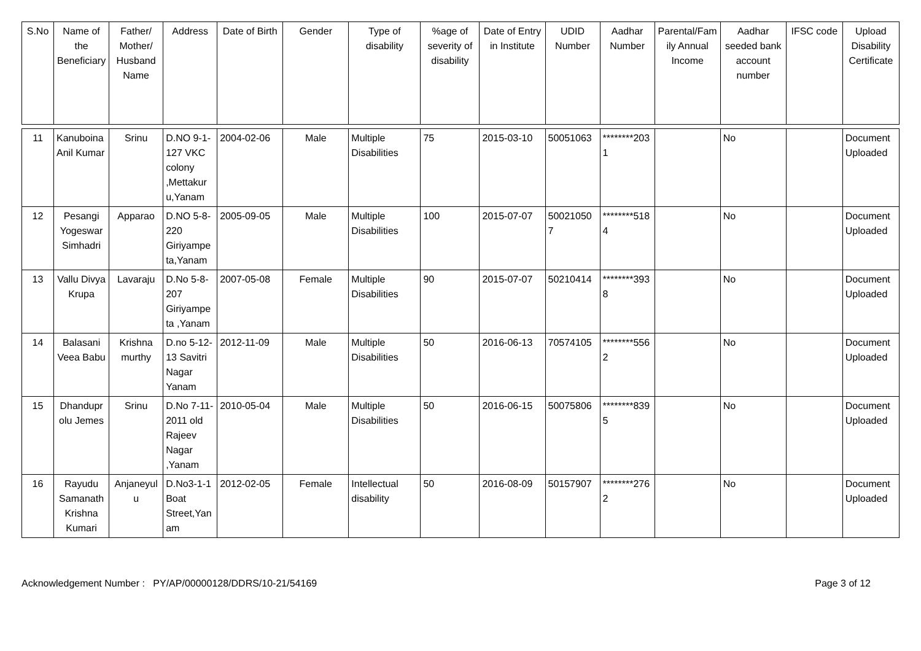| S.No | Name of the Beneficiary | Father/ Mother/ Husband Name | Address | Date of Birth | Gender | Type of disability | %age of severity of disability | Date of Entry in Institute | UDID Number | Aadhar Number | Parental/Family Annual Income | Aadhar seeded bank account number | IFSC code | Upload Disability Certificate |
| --- | --- | --- | --- | --- | --- | --- | --- | --- | --- | --- | --- | --- | --- | --- |
| 11 | Kanuboina Anil Kumar | Srinu | D.NO 9-1-127 VKC colony ,Mettakur u,Yanam | 2004-02-06 | Male | Multiple Disabilities | 75 | 2015-03-10 | 50051063 | ********2031 | | No | | Document Uploaded |
| 12 | Pesangi Yogeswar Simhadri | Apparao | D.NO 5-8-220 Giriyampe ta,Yanam | 2005-09-05 | Male | Multiple Disabilities | 100 | 2015-07-07 | 500210507 | ********5184 | | No | | Document Uploaded |
| 13 | Vallu Divya Krupa | Lavaraju | D.No 5-8-207 Giriyampe ta ,Yanam | 2007-05-08 | Female | Multiple Disabilities | 90 | 2015-07-07 | 50210414 | ********3938 | | No | | Document Uploaded |
| 14 | Balasani Veea Babu | Krishna murthy | D.no 5-12-13 Savitri Nagar Yanam | 2012-11-09 | Male | Multiple Disabilities | 50 | 2016-06-13 | 70574105 | ********5562 | | No | | Document Uploaded |
| 15 | Dhandupr olu Jemes | Srinu | D.No 7-11-2011 old Rajeev Nagar ,Yanam | 2010-05-04 | Male | Multiple Disabilities | 50 | 2016-06-15 | 50075806 | ********8395 | | No | | Document Uploaded |
| 16 | Rayudu Samanath Krishna Kumari | Anjaneyulu | D.No3-1-1 Boat Street,Yanam | 2012-02-05 | Female | Intellectual disability | 50 | 2016-08-09 | 50157907 | ********2762 | | No | | Document Uploaded |
Acknowledgement Number : PY/AP/00000128/DDRS/10-21/54169 Page 3 of 12